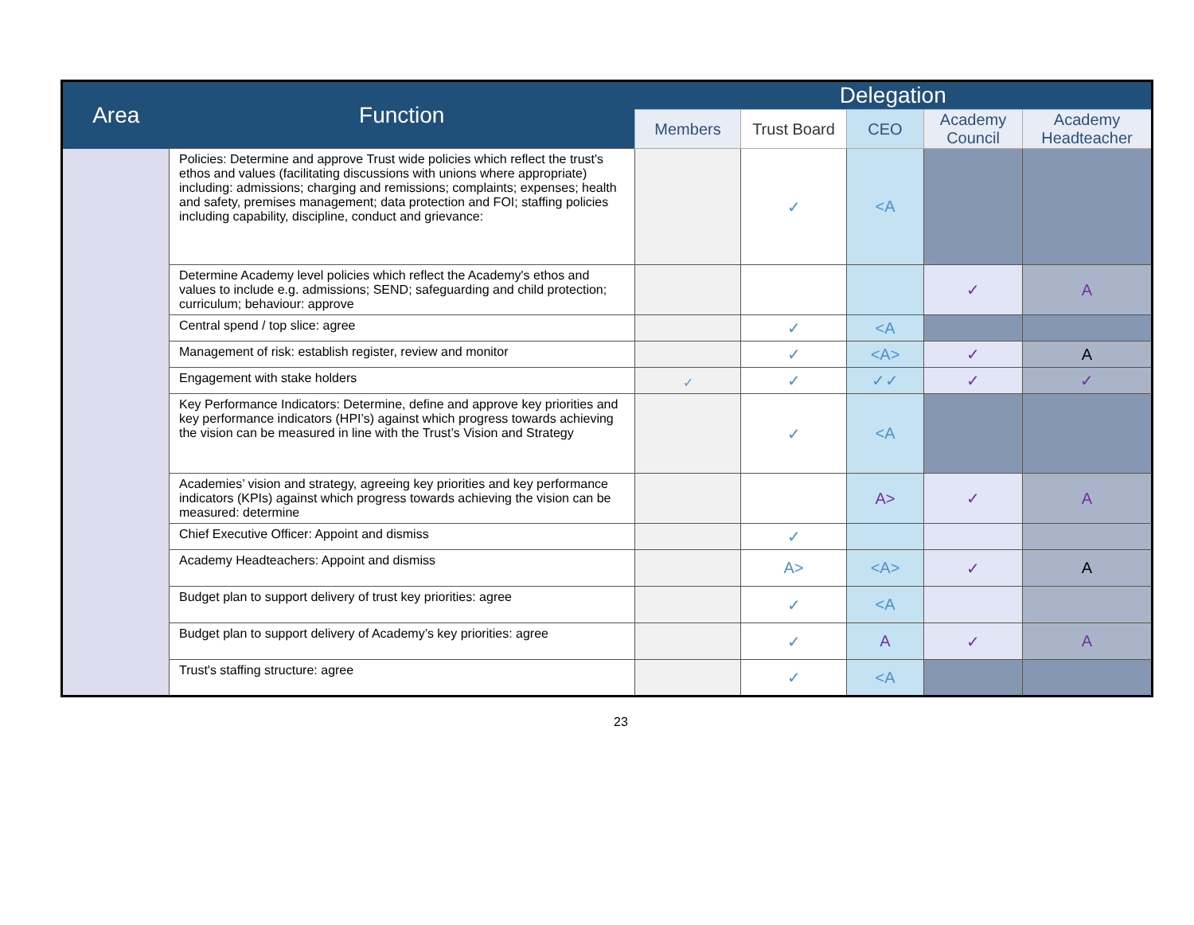| Area | Function | Delegation | | | | |
| --- | --- | --- | --- | --- | --- | --- |
| | | Members | Trust Board | CEO | Academy Council | Academy Headteacher |
| | Policies: Determine and approve Trust wide policies which reflect the trust's ethos and values (facilitating discussions with unions where appropriate) including: admissions; charging and remissions; complaints; expenses; health and safety, premises management; data protection and FOI; staffing policies including capability, discipline, conduct and grievance: | | ✓ | <A | | |
| | Determine Academy level policies which reflect the Academy's ethos and values to include e.g. admissions; SEND; safeguarding and child protection; curriculum; behaviour: approve | | | | ✓ | A |
| | Central spend / top slice: agree | | ✓ | <A | | |
| | Management of risk: establish register, review and monitor | | ✓ | <A> | ✓ | A |
| | Engagement with stake holders | ✓ | ✓ | ✓✓ | ✓ | ✓ |
| | Key Performance Indicators: Determine, define and approve key priorities and key performance indicators (HPI’s) against which progress towards achieving the vision can be measured in line with the Trust’s Vision and Strategy | | ✓ | <A | | |
| | Academies’ vision and strategy, agreeing key priorities and key performance indicators (KPIs) against which progress towards achieving the vision can be measured: determine | | | A> | ✓ | A |
| | Chief Executive Officer: Appoint and dismiss | | ✓ | | | |
| | Academy Headteachers: Appoint and dismiss | | A> | <A> | ✓ | A |
| | Budget plan to support delivery of trust key priorities: agree | | ✓ | <A | | |
| | Budget plan to support delivery of Academy’s key priorities: agree | | ✓ | A | ✓ | A |
| | Trust's staffing structure: agree | | ✓ | <A | | |
23